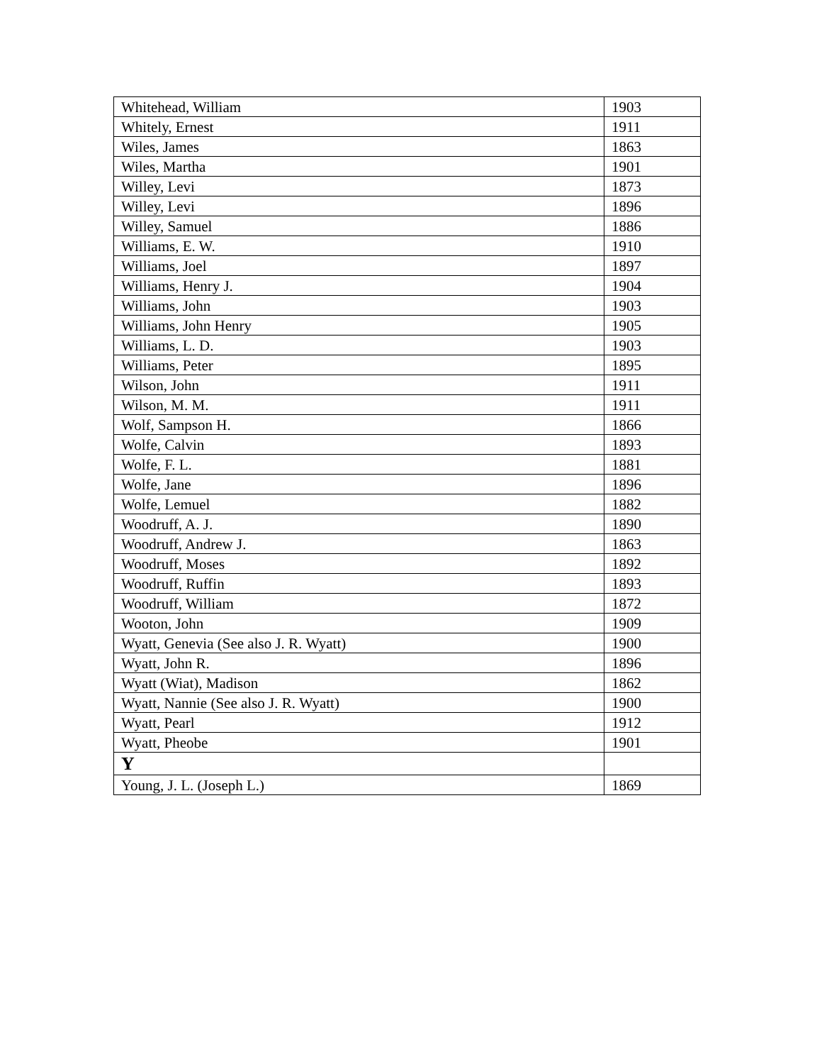| Whitehead, William | 1903 |
| Whitely, Ernest | 1911 |
| Wiles, James | 1863 |
| Wiles, Martha | 1901 |
| Willey, Levi | 1873 |
| Willey, Levi | 1896 |
| Willey, Samuel | 1886 |
| Williams, E. W. | 1910 |
| Williams, Joel | 1897 |
| Williams, Henry J. | 1904 |
| Williams, John | 1903 |
| Williams, John Henry | 1905 |
| Williams, L. D. | 1903 |
| Williams, Peter | 1895 |
| Wilson, John | 1911 |
| Wilson, M. M. | 1911 |
| Wolf, Sampson H. | 1866 |
| Wolfe, Calvin | 1893 |
| Wolfe, F. L. | 1881 |
| Wolfe, Jane | 1896 |
| Wolfe, Lemuel | 1882 |
| Woodruff, A. J. | 1890 |
| Woodruff, Andrew J. | 1863 |
| Woodruff, Moses | 1892 |
| Woodruff, Ruffin | 1893 |
| Woodruff, William | 1872 |
| Wooton, John | 1909 |
| Wyatt, Genevia (See also J. R. Wyatt) | 1900 |
| Wyatt, John R. | 1896 |
| Wyatt (Wiat), Madison | 1862 |
| Wyatt, Nannie (See also J. R. Wyatt) | 1900 |
| Wyatt, Pearl | 1912 |
| Wyatt, Pheobe | 1901 |
| Y | |
| Young, J. L. (Joseph L.) | 1869 |